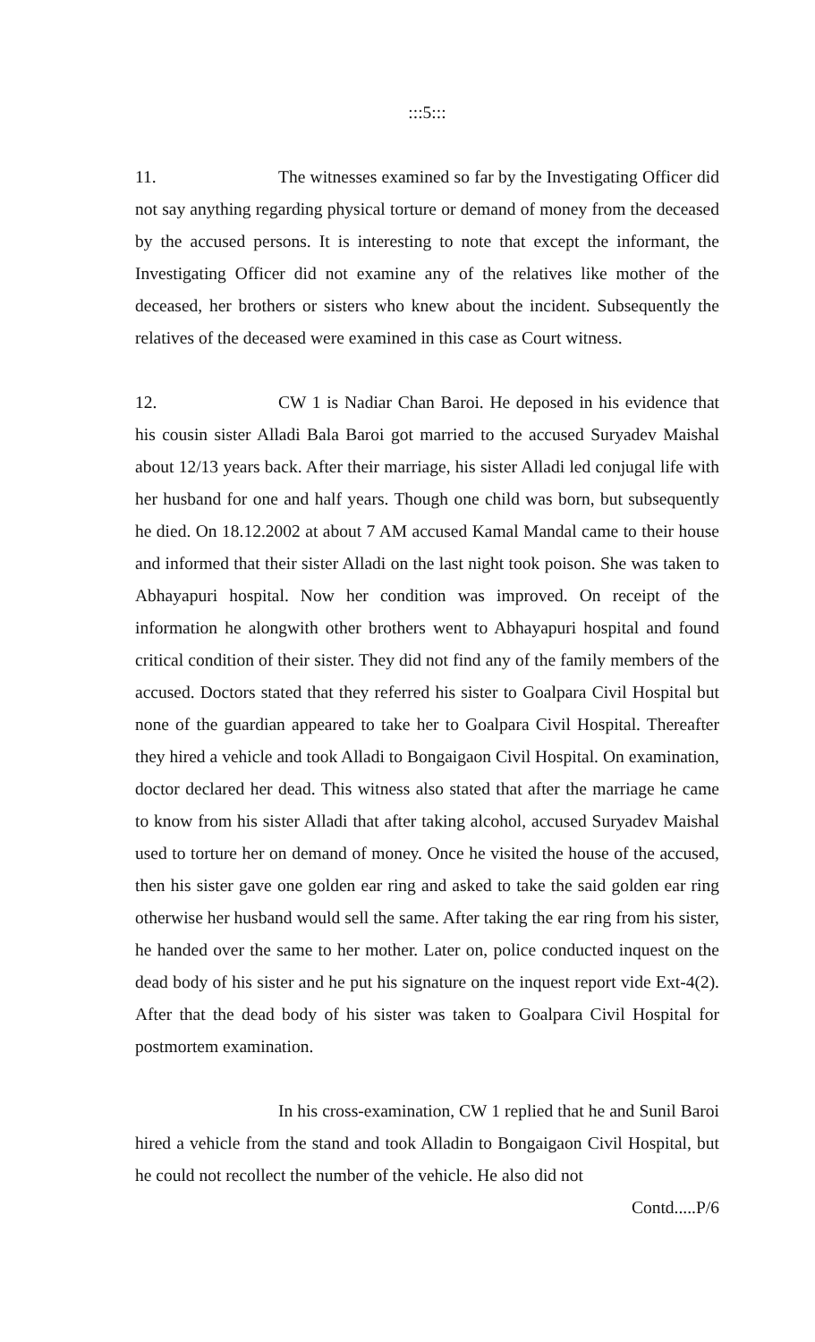:::5:::
11. The witnesses examined so far by the Investigating Officer did not say anything regarding physical torture or demand of money from the deceased by the accused persons. It is interesting to note that except the informant, the Investigating Officer did not examine any of the relatives like mother of the deceased, her brothers or sisters who knew about the incident. Subsequently the relatives of the deceased were examined in this case as Court witness.
12. CW 1 is Nadiar Chan Baroi. He deposed in his evidence that his cousin sister Alladi Bala Baroi got married to the accused Suryadev Maishal about 12/13 years back. After their marriage, his sister Alladi led conjugal life with her husband for one and half years. Though one child was born, but subsequently he died. On 18.12.2002 at about 7 AM accused Kamal Mandal came to their house and informed that their sister Alladi on the last night took poison. She was taken to Abhayapuri hospital. Now her condition was improved. On receipt of the information he alongwith other brothers went to Abhayapuri hospital and found critical condition of their sister. They did not find any of the family members of the accused. Doctors stated that they referred his sister to Goalpara Civil Hospital but none of the guardian appeared to take her to Goalpara Civil Hospital. Thereafter they hired a vehicle and took Alladi to Bongaigaon Civil Hospital. On examination, doctor declared her dead. This witness also stated that after the marriage he came to know from his sister Alladi that after taking alcohol, accused Suryadev Maishal used to torture her on demand of money. Once he visited the house of the accused, then his sister gave one golden ear ring and asked to take the said golden ear ring otherwise her husband would sell the same. After taking the ear ring from his sister, he handed over the same to her mother. Later on, police conducted inquest on the dead body of his sister and he put his signature on the inquest report vide Ext-4(2). After that the dead body of his sister was taken to Goalpara Civil Hospital for postmortem examination.
In his cross-examination, CW 1 replied that he and Sunil Baroi hired a vehicle from the stand and took Alladin to Bongaigaon Civil Hospital, but he could not recollect the number of the vehicle. He also did not
Contd.....P/6